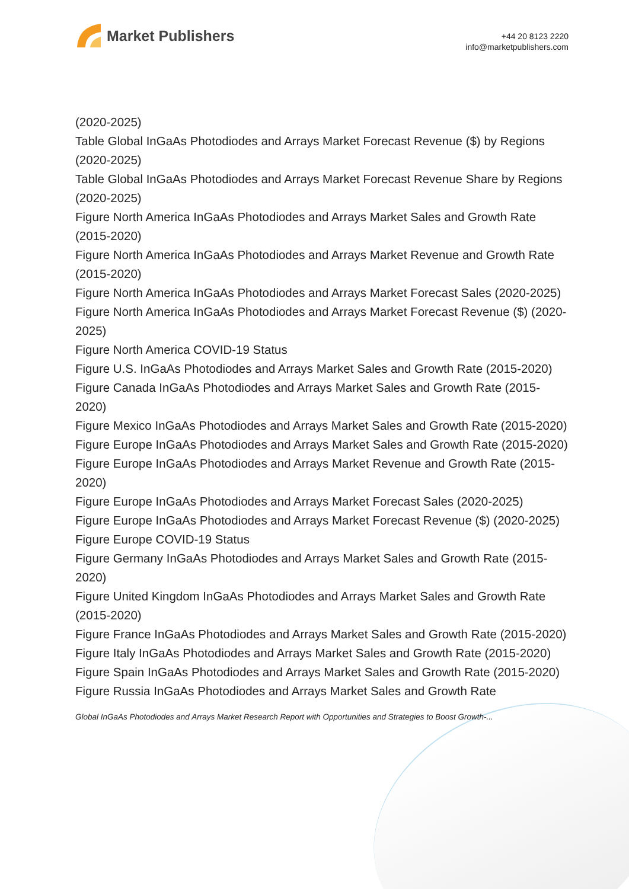Market Publishers
+44 20 8123 2220
info@marketpublishers.com
(2020-2025)
Table Global InGaAs Photodiodes and Arrays Market Forecast Revenue ($) by Regions (2020-2025)
Table Global InGaAs Photodiodes and Arrays Market Forecast Revenue Share by Regions (2020-2025)
Figure North America InGaAs Photodiodes and Arrays Market Sales and Growth Rate (2015-2020)
Figure North America InGaAs Photodiodes and Arrays Market Revenue and Growth Rate (2015-2020)
Figure North America InGaAs Photodiodes and Arrays Market Forecast Sales (2020-2025)
Figure North America InGaAs Photodiodes and Arrays Market Forecast Revenue ($) (2020-2025)
Figure North America COVID-19 Status
Figure U.S. InGaAs Photodiodes and Arrays Market Sales and Growth Rate (2015-2020)
Figure Canada InGaAs Photodiodes and Arrays Market Sales and Growth Rate (2015-2020)
Figure Mexico InGaAs Photodiodes and Arrays Market Sales and Growth Rate (2015-2020)
Figure Europe InGaAs Photodiodes and Arrays Market Sales and Growth Rate (2015-2020)
Figure Europe InGaAs Photodiodes and Arrays Market Revenue and Growth Rate (2015-2020)
Figure Europe InGaAs Photodiodes and Arrays Market Forecast Sales (2020-2025)
Figure Europe InGaAs Photodiodes and Arrays Market Forecast Revenue ($) (2020-2025)
Figure Europe COVID-19 Status
Figure Germany InGaAs Photodiodes and Arrays Market Sales and Growth Rate (2015-2020)
Figure United Kingdom InGaAs Photodiodes and Arrays Market Sales and Growth Rate (2015-2020)
Figure France InGaAs Photodiodes and Arrays Market Sales and Growth Rate (2015-2020)
Figure Italy InGaAs Photodiodes and Arrays Market Sales and Growth Rate (2015-2020)
Figure Spain InGaAs Photodiodes and Arrays Market Sales and Growth Rate (2015-2020)
Figure Russia InGaAs Photodiodes and Arrays Market Sales and Growth Rate
Global InGaAs Photodiodes and Arrays Market Research Report with Opportunities and Strategies to Boost Growth-...